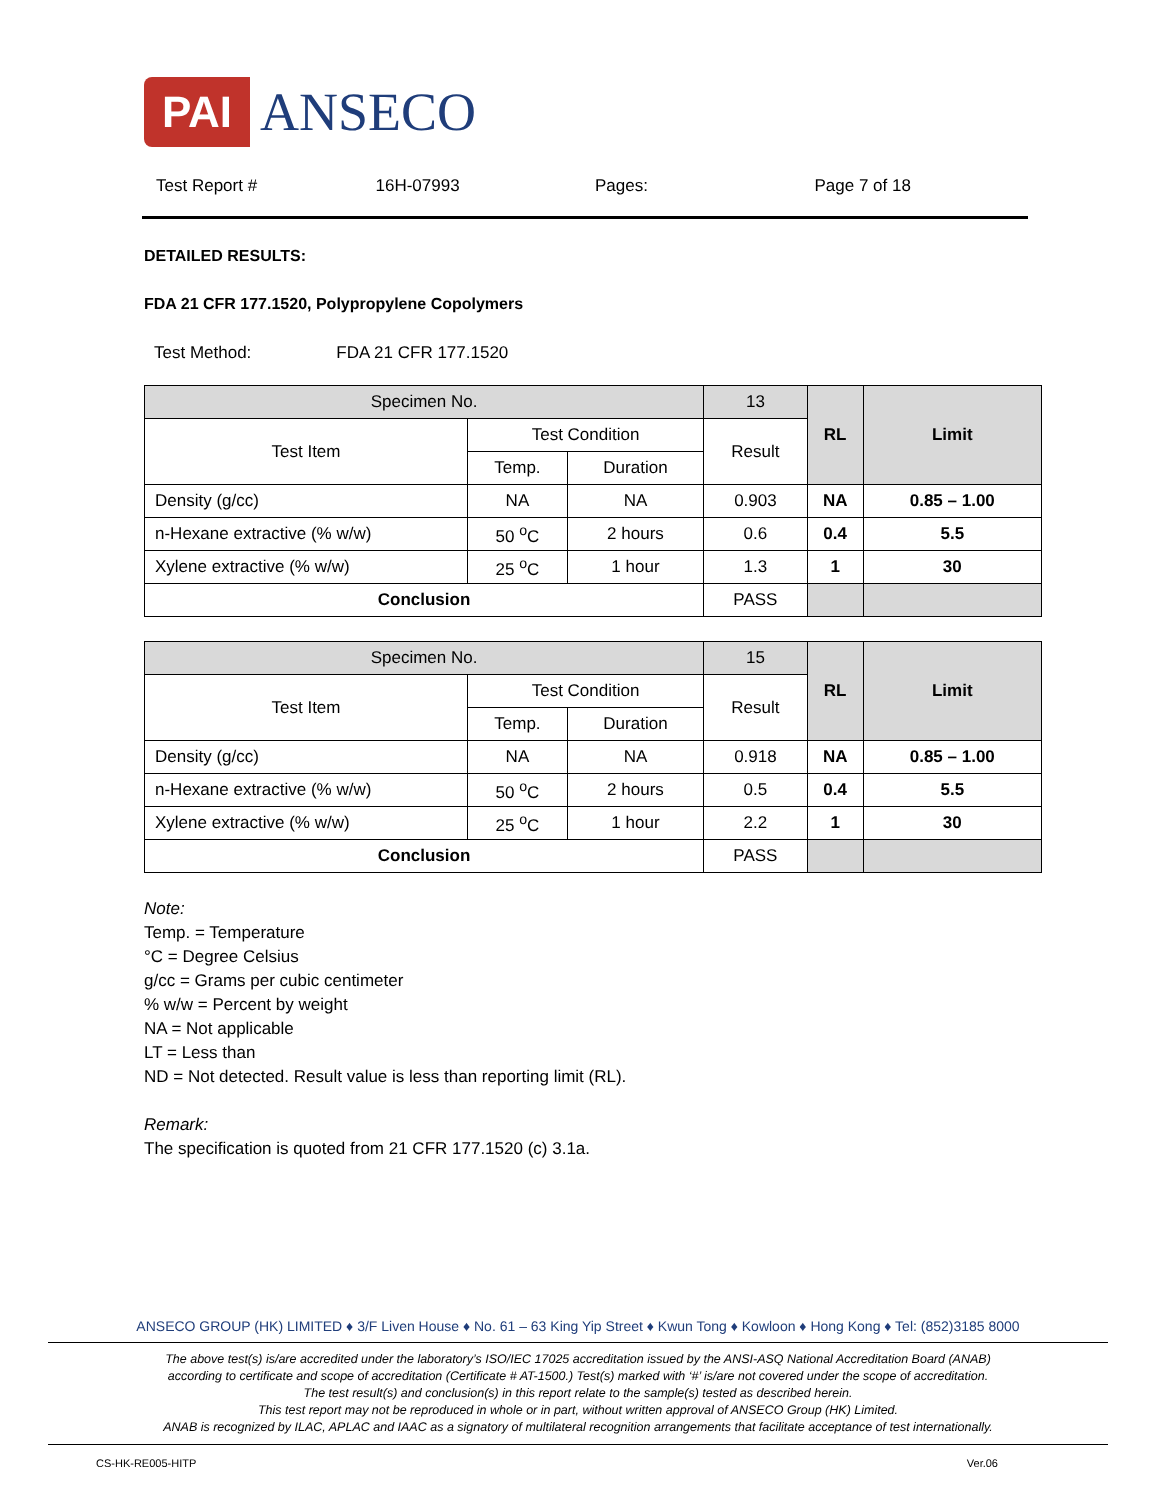PAI ANSECO
Test Report # 16H-07993 Pages: Page 7 of 18
DETAILED RESULTS:
FDA 21 CFR 177.1520, Polypropylene Copolymers
Test Method: FDA 21 CFR 177.1520
| Specimen No. | | | 13 | RL | Limit |
| --- | --- | --- | --- | --- | --- |
| Test Item | Test Condition | | Result | | |
| | Temp. | Duration | | | |
| Density (g/cc) | NA | NA | 0.903 | NA | 0.85 – 1.00 |
| n-Hexane extractive (% w/w) | 50 <sup>o</sup>C | 2 hours | 0.6 | 0.4 | 5.5 |
| Xylene extractive (% w/w) | 25 <sup>o</sup>C | 1 hour | 1.3 | 1 | 30 |
| Conclusion | | | PASS | | |
| Specimen No. | | | 15 | RL | Limit |
| --- | --- | --- | --- | --- | --- |
| Test Item | Test Condition | | Result | | |
| | Temp. | Duration | | | |
| Density (g/cc) | NA | NA | 0.918 | NA | 0.85 – 1.00 |
| n-Hexane extractive (% w/w) | 50 <sup>o</sup>C | 2 hours | 0.5 | 0.4 | 5.5 |
| Xylene extractive (% w/w) | 25 <sup>o</sup>C | 1 hour | 2.2 | 1 | 30 |
| Conclusion | | | PASS | | |
Note:
Temp. = Temperature
°C = Degree Celsius
g/cc = Grams per cubic centimeter
% w/w = Percent by weight
NA = Not applicable
LT = Less than
ND = Not detected. Result value is less than reporting limit (RL).
Remark:
The specification is quoted from 21 CFR 177.1520 (c) 3.1a.
ANSECO GROUP (HK) LIMITED ♦ 3/F Liven House ♦ No. 61 – 63 King Yip Street ♦ Kwun Tong ♦ Kowloon ♦ Hong Kong ♦ Tel: (852)3185 8000
The above test(s) is/are accredited under the laboratory’s ISO/IEC 17025 accreditation issued by the ANSI-ASQ National Accreditation Board (ANAB)
according to certificate and scope of accreditation (Certificate # AT-1500.) Test(s) marked with ‘#’ is/are not covered under the scope of accreditation.
The test result(s) and conclusion(s) in this report relate to the sample(s) tested as described herein.
This test report may not be reproduced in whole or in part, without written approval of ANSECO Group (HK) Limited.
ANAB is recognized by ILAC, APLAC and IAAC as a signatory of multilateral recognition arrangements that facilitate acceptance of test internationally.
CS-HK-RE005-HITP Ver.06